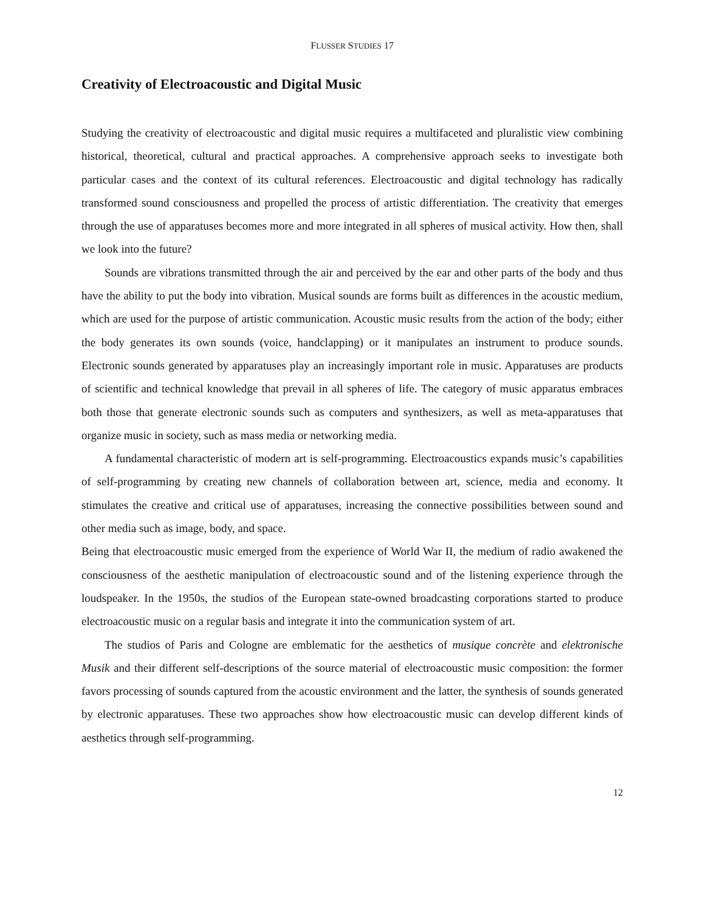FLUSSER STUDIES 17
Creativity of Electroacoustic and Digital Music
Studying the creativity of electroacoustic and digital music requires a multifaceted and pluralistic view combining historical, theoretical, cultural and practical approaches. A comprehensive approach seeks to investigate both particular cases and the context of its cultural references. Electroacoustic and digital technology has radically transformed sound consciousness and propelled the process of artistic differentiation. The creativity that emerges through the use of apparatuses becomes more and more integrated in all spheres of musical activity. How then, shall we look into the future?
Sounds are vibrations transmitted through the air and perceived by the ear and other parts of the body and thus have the ability to put the body into vibration. Musical sounds are forms built as differences in the acoustic medium, which are used for the purpose of artistic communication. Acoustic music results from the action of the body; either the body generates its own sounds (voice, handclapping) or it manipulates an instrument to produce sounds. Electronic sounds generated by apparatuses play an increasingly important role in music. Apparatuses are products of scientific and technical knowledge that prevail in all spheres of life. The category of music apparatus embraces both those that generate electronic sounds such as computers and synthesizers, as well as meta-apparatuses that organize music in society, such as mass media or networking media.
A fundamental characteristic of modern art is self-programming. Electroacoustics expands music’s capabilities of self-programming by creating new channels of collaboration between art, science, media and economy. It stimulates the creative and critical use of apparatuses, increasing the connective possibilities between sound and other media such as image, body, and space.
Being that electroacoustic music emerged from the experience of World War II, the medium of radio awakened the consciousness of the aesthetic manipulation of electroacoustic sound and of the listening experience through the loudspeaker. In the 1950s, the studios of the European state-owned broadcasting corporations started to produce electroacoustic music on a regular basis and integrate it into the communication system of art.
The studios of Paris and Cologne are emblematic for the aesthetics of musique concrète and elektronische Musik and their different self-descriptions of the source material of electroacoustic music composition: the former favors processing of sounds captured from the acoustic environment and the latter, the synthesis of sounds generated by electronic apparatuses. These two approaches show how electroacoustic music can develop different kinds of aesthetics through self-programming.
12